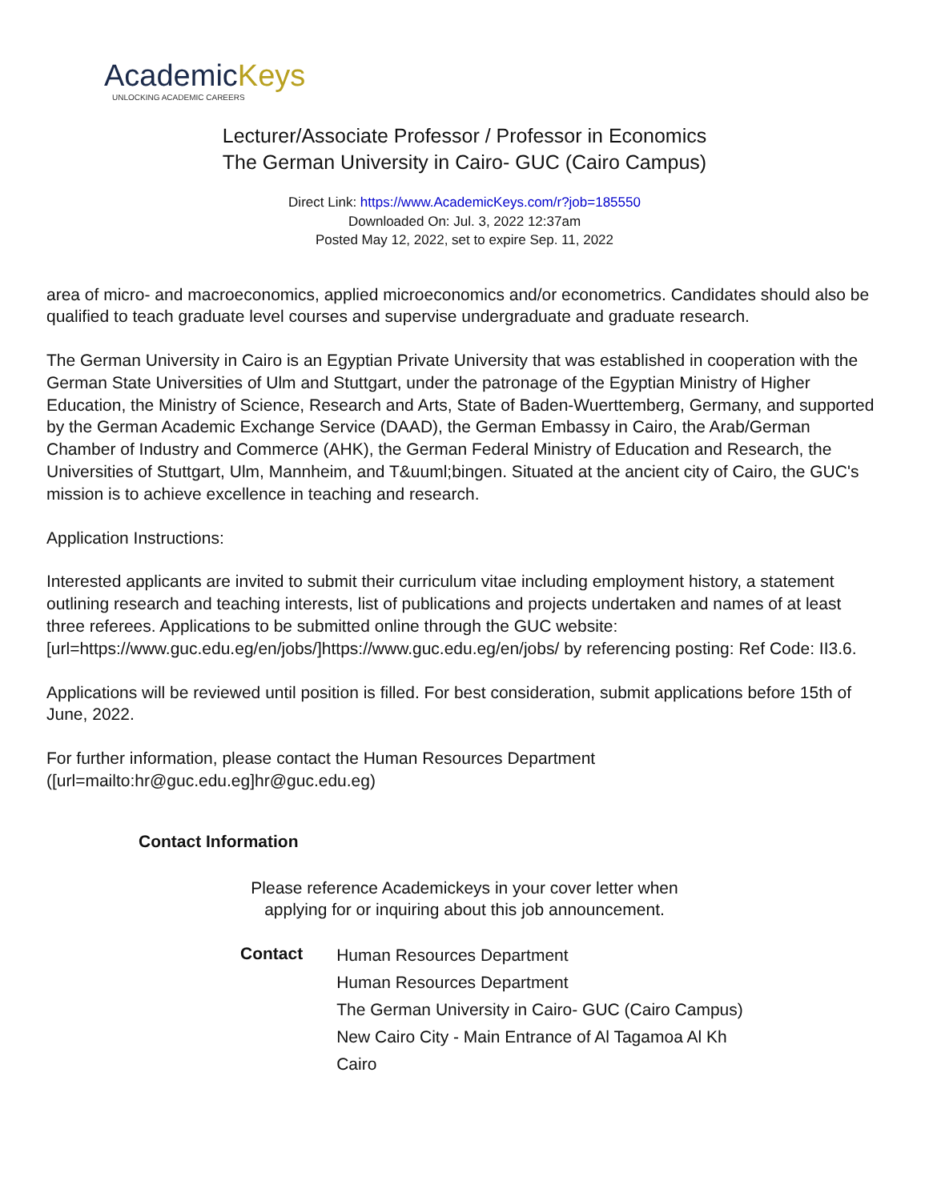AcademicKeys
UNLOCKING ACADEMIC CAREERS
Lecturer/Associate Professor / Professor in Economics
The German University in Cairo- GUC (Cairo Campus)
Direct Link: https://www.AcademicKeys.com/r?job=185550
Downloaded On: Jul. 3, 2022 12:37am
Posted May 12, 2022, set to expire Sep. 11, 2022
area of micro- and macroeconomics, applied microeconomics and/or econometrics. Candidates should also be qualified to teach graduate level courses and supervise undergraduate and graduate research.
The German University in Cairo is an Egyptian Private University that was established in cooperation with the German State Universities of Ulm and Stuttgart, under the patronage of the Egyptian Ministry of Higher Education, the Ministry of Science, Research and Arts, State of Baden-Wuerttemberg, Germany, and supported by the German Academic Exchange Service (DAAD), the German Embassy in Cairo, the Arab/German Chamber of Industry and Commerce (AHK), the German Federal Ministry of Education and Research, the Universities of Stuttgart, Ulm, Mannheim, and T&uuml;bingen. Situated at the ancient city of Cairo, the GUC's mission is to achieve excellence in teaching and research.
Application Instructions:
Interested applicants are invited to submit their curriculum vitae including employment history, a statement outlining research and teaching interests, list of publications and projects undertaken and names of at least three referees. Applications to be submitted online through the GUC website: [url=https://www.guc.edu.eg/en/jobs/]https://www.guc.edu.eg/en/jobs/ by referencing posting: Ref Code: II3.6.
Applications will be reviewed until position is filled. For best consideration, submit applications before 15th of June, 2022.
For further information, please contact the Human Resources Department ([url=mailto:hr@guc.edu.eg]hr@guc.edu.eg)
Contact Information
Please reference Academickeys in your cover letter when
applying for or inquiring about this job announcement.
| Contact | Human Resources Department |
| | Human Resources Department |
| | The German University in Cairo- GUC (Cairo Campus) |
| | New Cairo City - Main Entrance of Al Tagamoa Al Kh |
| | Cairo |